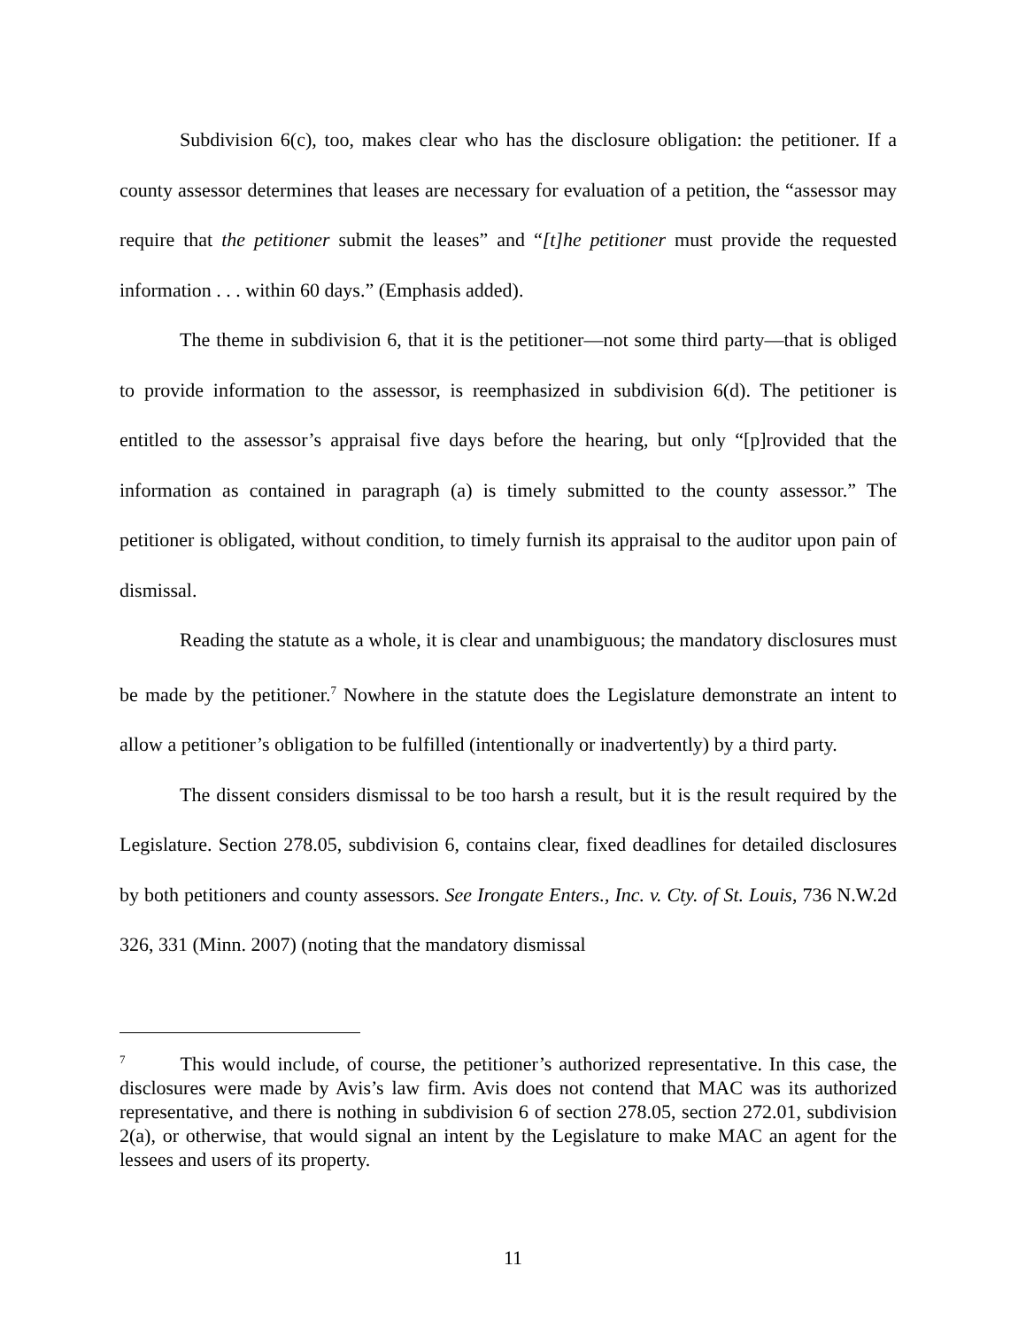Subdivision 6(c), too, makes clear who has the disclosure obligation: the petitioner. If a county assessor determines that leases are necessary for evaluation of a petition, the “assessor may require that the petitioner submit the leases” and “[t]he petitioner must provide the requested information . . . within 60 days.” (Emphasis added).
The theme in subdivision 6, that it is the petitioner—not some third party—that is obliged to provide information to the assessor, is reemphasized in subdivision 6(d). The petitioner is entitled to the assessor’s appraisal five days before the hearing, but only “[p]rovided that the information as contained in paragraph (a) is timely submitted to the county assessor.” The petitioner is obligated, without condition, to timely furnish its appraisal to the auditor upon pain of dismissal.
Reading the statute as a whole, it is clear and unambiguous; the mandatory disclosures must be made by the petitioner.<sup>7</sup> Nowhere in the statute does the Legislature demonstrate an intent to allow a petitioner’s obligation to be fulfilled (intentionally or inadvertently) by a third party.
The dissent considers dismissal to be too harsh a result, but it is the result required by the Legislature. Section 278.05, subdivision 6, contains clear, fixed deadlines for detailed disclosures by both petitioners and county assessors. See Irongate Enters., Inc. v. Cty. of St. Louis, 736 N.W.2d 326, 331 (Minn. 2007) (noting that the mandatory dismissal
<sup>7</sup> This would include, of course, the petitioner’s authorized representative. In this case, the disclosures were made by Avis’s law firm. Avis does not contend that MAC was its authorized representative, and there is nothing in subdivision 6 of section 278.05, section 272.01, subdivision 2(a), or otherwise, that would signal an intent by the Legislature to make MAC an agent for the lessees and users of its property.
11